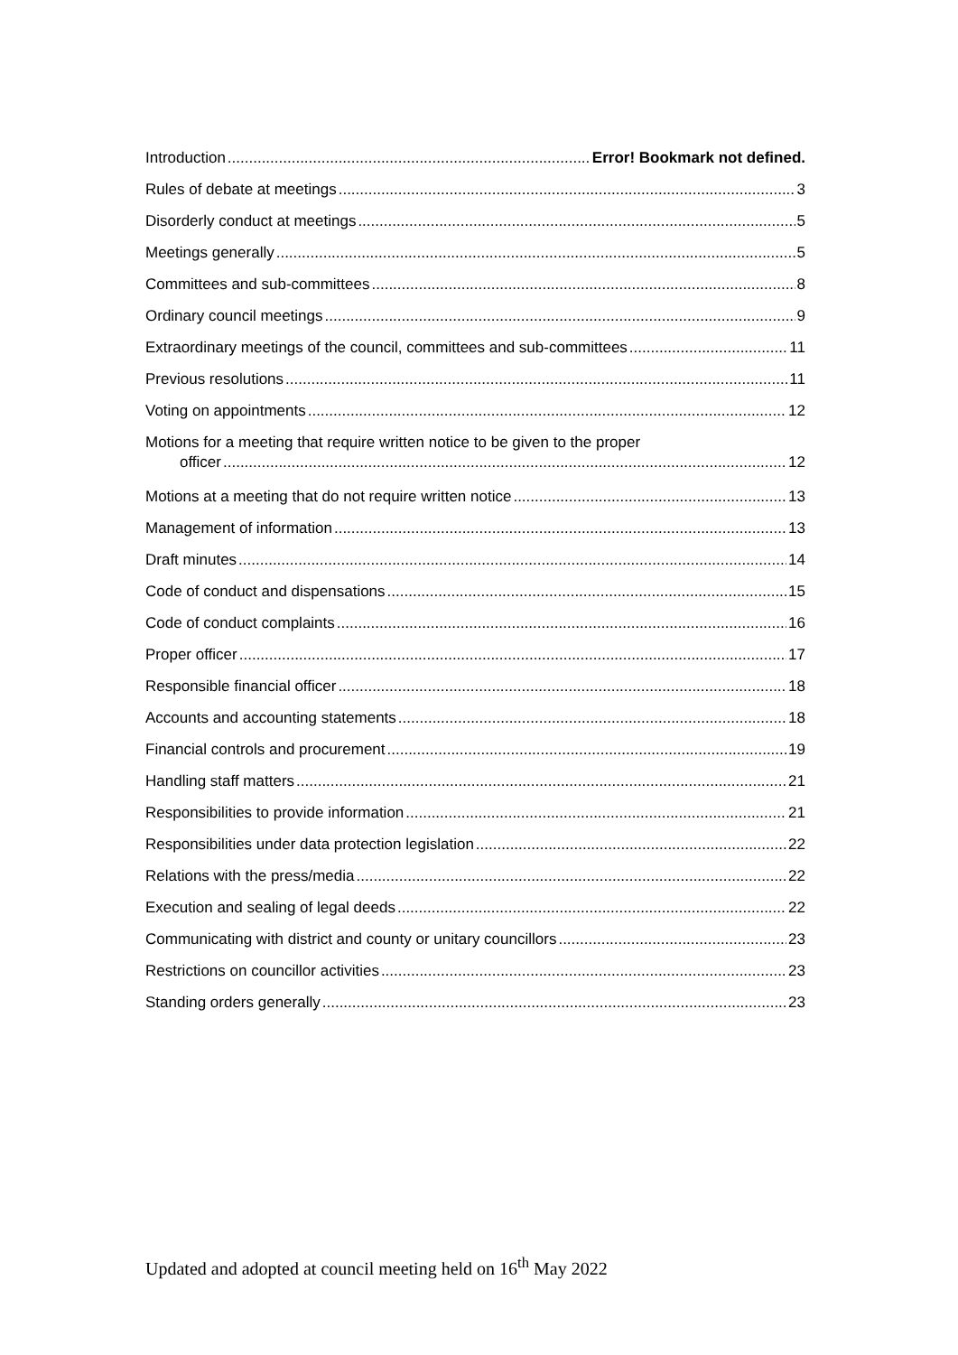Introduction Error! Bookmark not defined.
Rules of debate at meetings 3
Disorderly conduct at meetings 5
Meetings generally 5
Committees and sub-committees 8
Ordinary council meetings 9
Extraordinary meetings of the council, committees and sub-committees 11
Previous resolutions 11
Voting on appointments 12
Motions for a meeting that require written notice to be given to the proper
officer 12
Motions at a meeting that do not require written notice 13
Management of information 13
Draft minutes 14
Code of conduct and dispensations 15
Code of conduct complaints 16
Proper officer 17
Responsible financial officer 18
Accounts and accounting statements 18
Financial controls and procurement 19
Handling staff matters 21
Responsibilities to provide information 21
Responsibilities under data protection legislation 22
Relations with the press/media 22
Execution and sealing of legal deeds 22
Communicating with district and county or unitary councillors 23
Restrictions on councillor activities 23
Standing orders generally 23
Updated and adopted at council meeting held on 16<sup>th</sup> May 2022